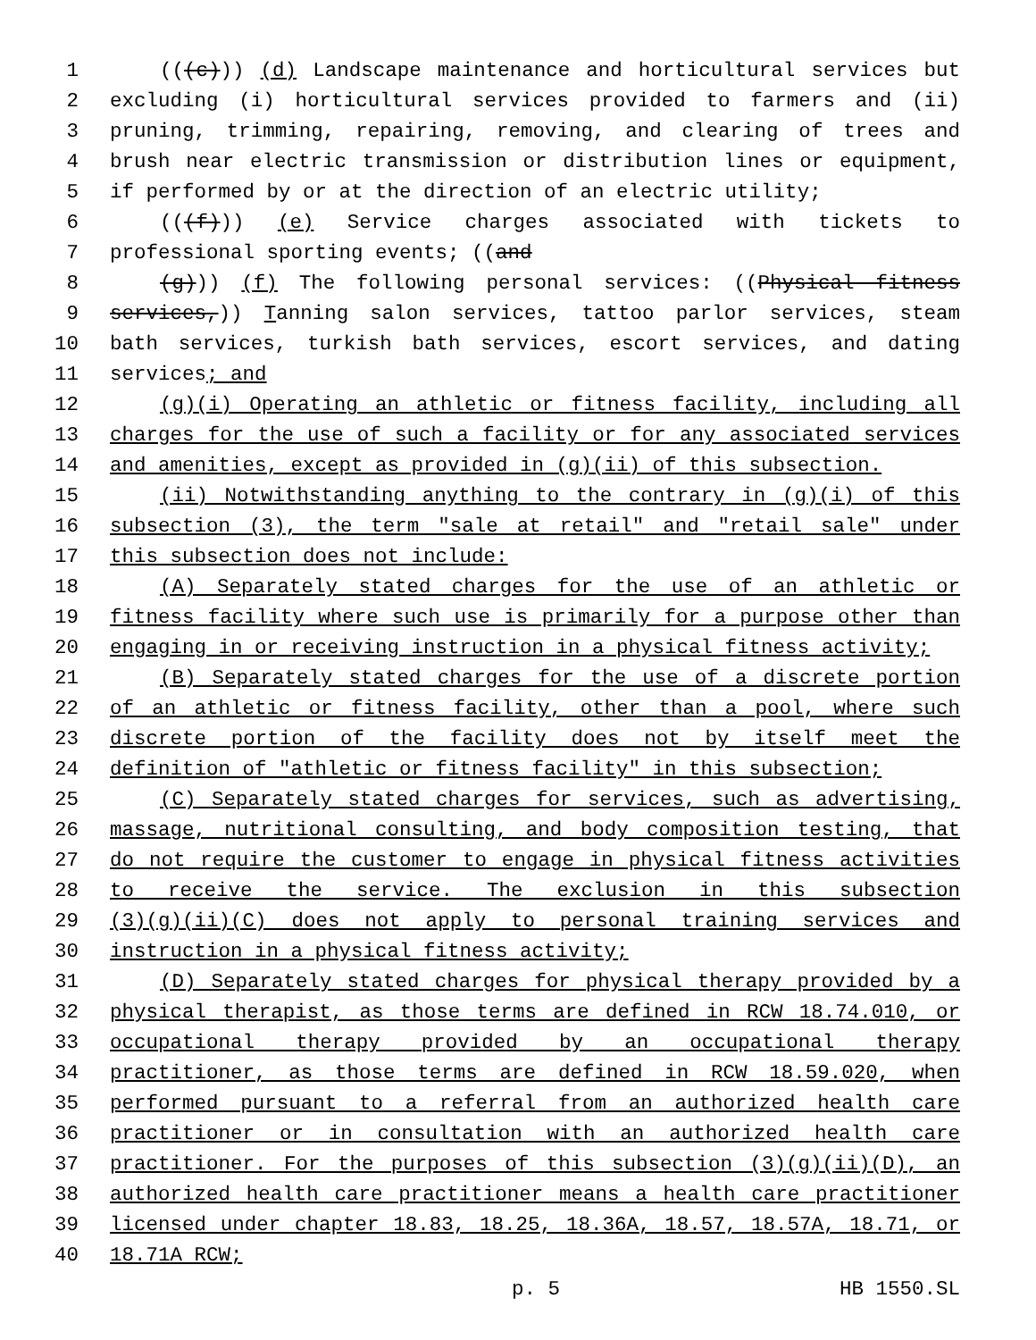1 (((c))) (d) Landscape maintenance and horticultural services but
2 excluding (i) horticultural services provided to farmers and (ii)
3 pruning, trimming, repairing, removing, and clearing of trees and
4 brush near electric transmission or distribution lines or equipment,
5 if performed by or at the direction of an electric utility;
6 (((f))) (e) Service charges associated with tickets to
7 professional sporting events; ((and
8 (g))) (f) The following personal services: ((Physical fitness
9 services,)) Tanning salon services, tattoo parlor services, steam
10 bath services, turkish bath services, escort services, and dating
11 services; and
12 (g)(i) Operating an athletic or fitness facility, including all
13 charges for the use of such a facility or for any associated services
14 and amenities, except as provided in (g)(ii) of this subsection.
15 (ii) Notwithstanding anything to the contrary in (g)(i) of this
16 subsection (3), the term "sale at retail" and "retail sale" under
17 this subsection does not include:
18 (A) Separately stated charges for the use of an athletic or
19 fitness facility where such use is primarily for a purpose other than
20 engaging in or receiving instruction in a physical fitness activity;
21 (B) Separately stated charges for the use of a discrete portion
22 of an athletic or fitness facility, other than a pool, where such
23 discrete portion of the facility does not by itself meet the
24 definition of "athletic or fitness facility" in this subsection;
25 (C) Separately stated charges for services, such as advertising,
26 massage, nutritional consulting, and body composition testing, that
27 do not require the customer to engage in physical fitness activities
28 to receive the service. The exclusion in this subsection
29 (3)(g)(ii)(C) does not apply to personal training services and
30 instruction in a physical fitness activity;
31 (D) Separately stated charges for physical therapy provided by a
32 physical therapist, as those terms are defined in RCW 18.74.010, or
33 occupational therapy provided by an occupational therapy
34 practitioner, as those terms are defined in RCW 18.59.020, when
35 performed pursuant to a referral from an authorized health care
36 practitioner or in consultation with an authorized health care
37 practitioner. For the purposes of this subsection (3)(g)(ii)(D), an
38 authorized health care practitioner means a health care practitioner
39 licensed under chapter 18.83, 18.25, 18.36A, 18.57, 18.57A, 18.71, or
40 18.71A RCW;
p. 5 HB 1550.SL